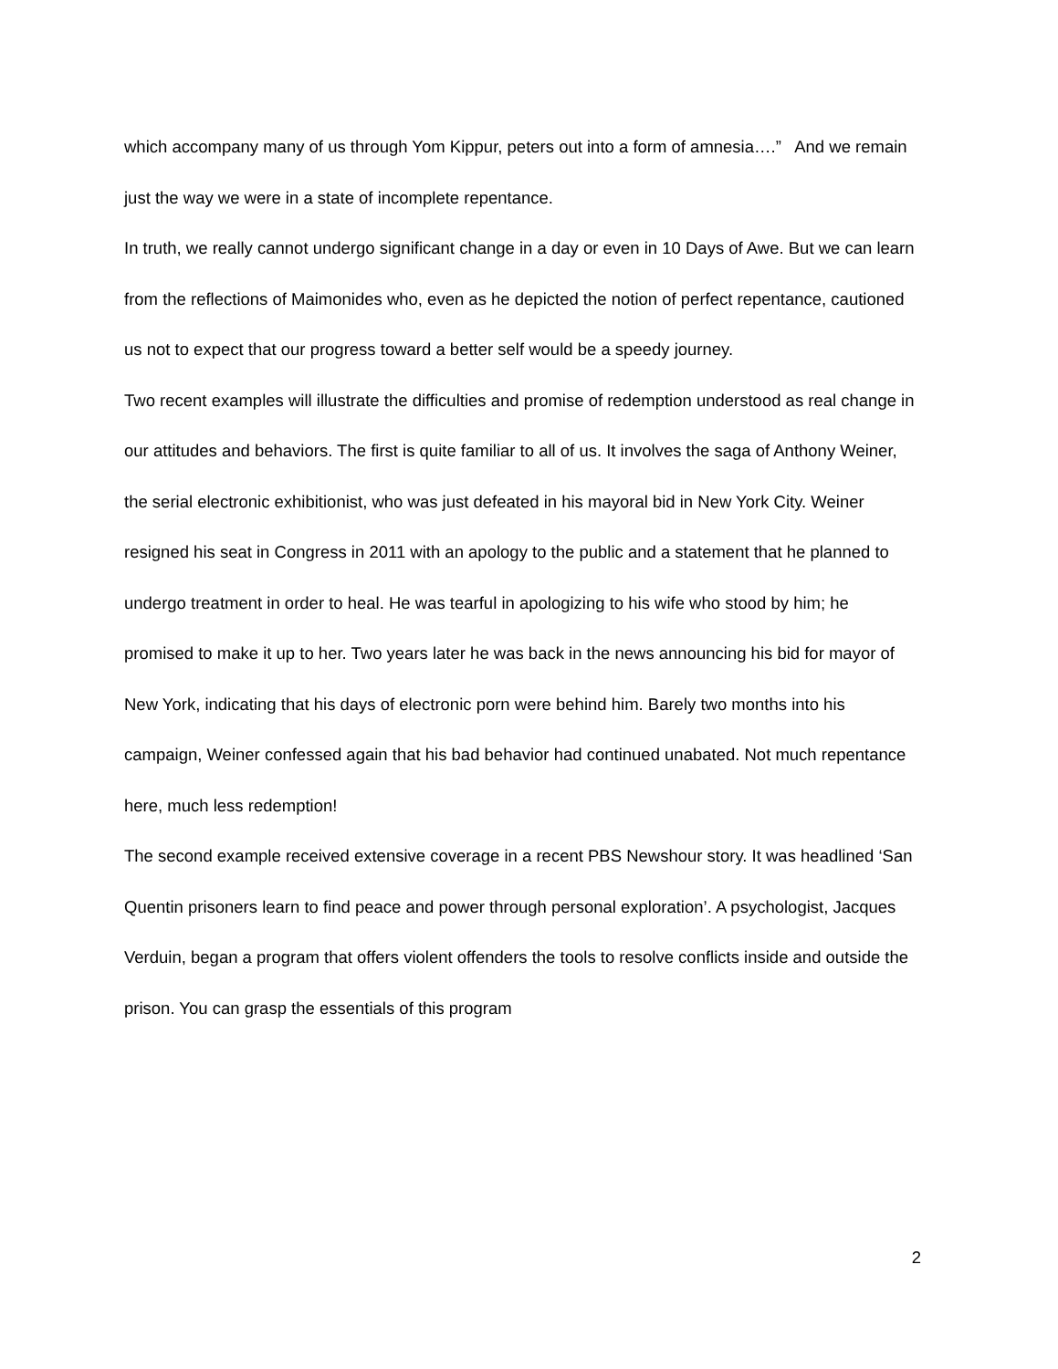which accompany many of us through Yom Kippur, peters out into a form of amnesia….” And we remain just the way we were in a state of incomplete repentance.
In truth, we really cannot undergo significant change in a day or even in 10 Days of Awe. But we can learn from the reflections of Maimonides who, even as he depicted the notion of perfect repentance, cautioned us not to expect that our progress toward a better self would be a speedy journey.
Two recent examples will illustrate the difficulties and promise of redemption understood as real change in our attitudes and behaviors. The first is quite familiar to all of us. It involves the saga of Anthony Weiner, the serial electronic exhibitionist, who was just defeated in his mayoral bid in New York City. Weiner resigned his seat in Congress in 2011 with an apology to the public and a statement that he planned to undergo treatment in order to heal. He was tearful in apologizing to his wife who stood by him; he promised to make it up to her. Two years later he was back in the news announcing his bid for mayor of New York, indicating that his days of electronic porn were behind him. Barely two months into his campaign, Weiner confessed again that his bad behavior had continued unabated. Not much repentance here, much less redemption!
The second example received extensive coverage in a recent PBS Newshour story. It was headlined ‘San Quentin prisoners learn to find peace and power through personal exploration’. A psychologist, Jacques Verduin, began a program that offers violent offenders the tools to resolve conflicts inside and outside the prison. You can grasp the essentials of this program
2